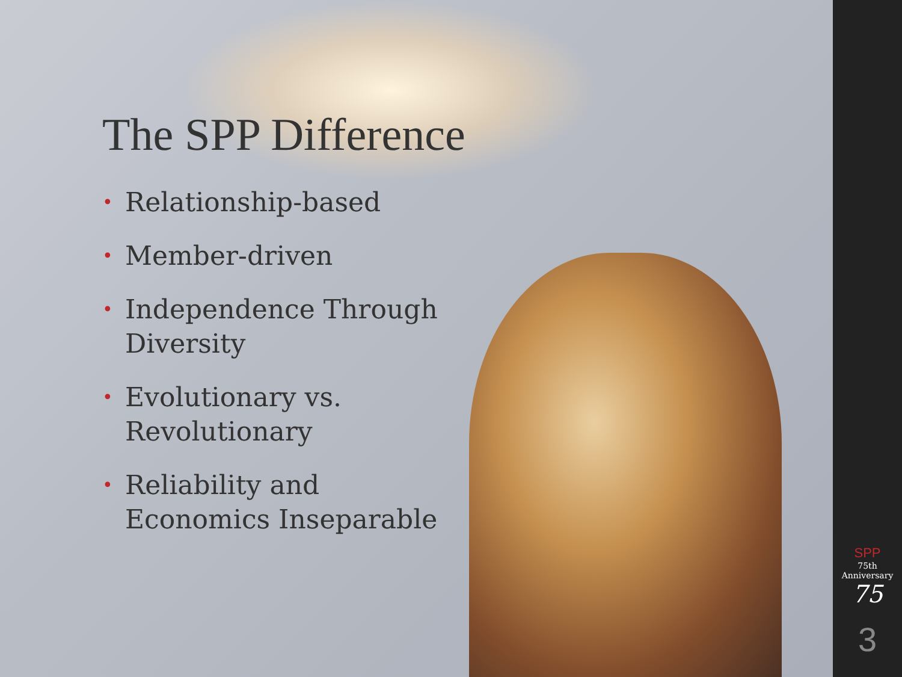The SPP Difference
• Relationship-based
• Member-driven
• Independence Through Diversity
• Evolutionary vs. Revolutionary
• Reliability and Economics Inseparable
SPP
75th Anniversary
75
3